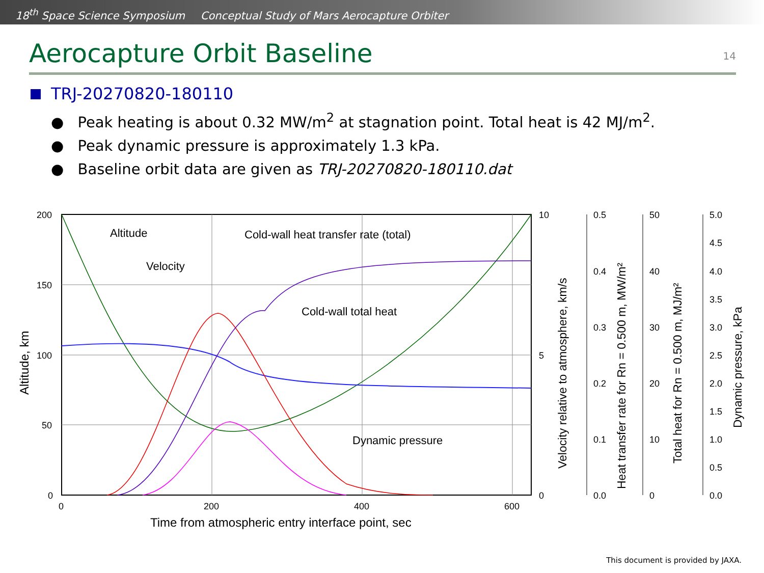18<sup>th</sup> Space Science Symposium Conceptual Study of Mars Aerocapture Orbiter
Aerocapture Orbit Baseline
14
TRJ-20270820-180110
Peak heating is about 0.32 MW/m<sup>2</sup> at stagnation point. Total heat is 42 MJ/m<sup>2</sup>.
Peak dynamic pressure is approximately 1.3 kPa.
Baseline orbit data are given as TRJ-20270820-180110.dat
200
150
100
50
0
0
200
400
600
10
5
0
Time from atmospheric entry interface point, sec
Altitude, km
Altitude
Velocity
Cold-wall heat transfer rate (total)
Cold-wall total heat
Dynamic pressure
Velocity relative to atmosphere, km/s
0.5
0.4
0.3
0.2
0.1
0.0
Heat transfer rate for Rn = 0.500 m, MW/m²
50
40
30
20
10
0
Total heat for Rn = 0.500 m, MJ/m²
5.0
4.5
4.0
3.5
3.0
2.5
2.0
1.5
1.0
0.5
0.0
Dynamic pressure, kPa
This document is provided by JAXA.